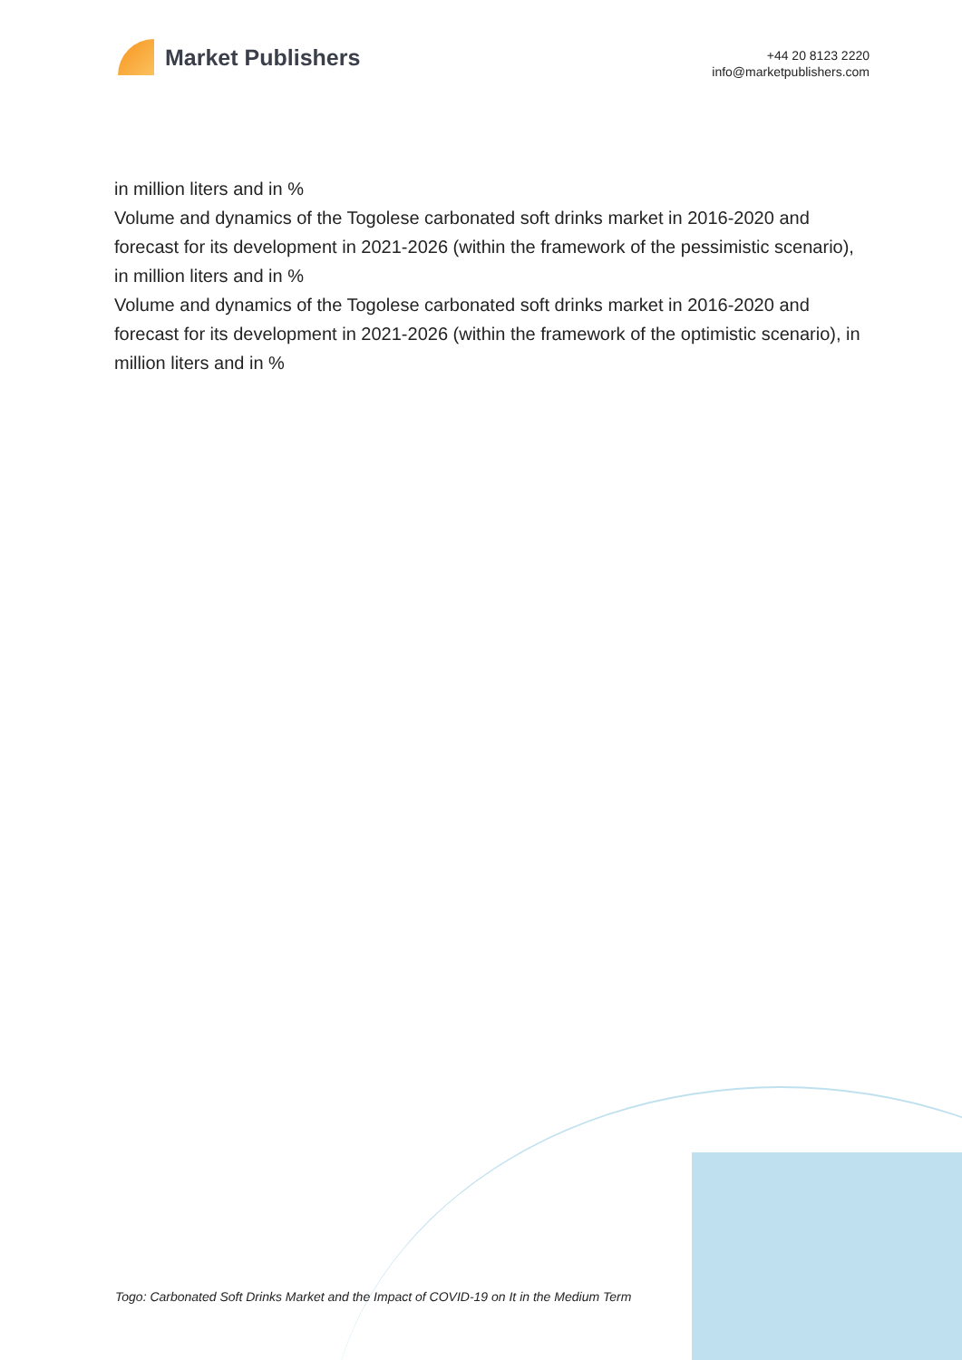Market Publishers
+44 20 8123 2220
info@marketpublishers.com
in million liters and in %
Volume and dynamics of the Togolese carbonated soft drinks market in 2016-2020 and forecast for its development in 2021-2026 (within the framework of the pessimistic scenario), in million liters and in %
Volume and dynamics of the Togolese carbonated soft drinks market in 2016-2020 and forecast for its development in 2021-2026 (within the framework of the optimistic scenario), in million liters and in %
Togo: Carbonated Soft Drinks Market and the Impact of COVID-19 on It in the Medium Term